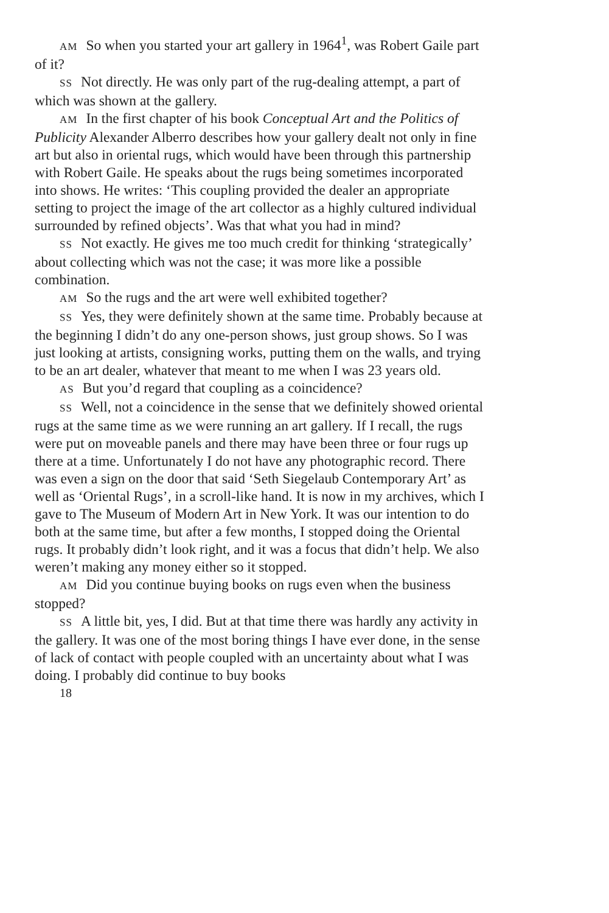AM So when you started your art gallery in 1964<sup>1</sup>, was Robert Gaile part of it?
SS Not directly. He was only part of the rug-dealing attempt, a part of which was shown at the gallery.
AM In the first chapter of his book Conceptual Art and the Politics of Publicity Alexander Alberro describes how your gallery dealt not only in fine art but also in oriental rugs, which would have been through this partnership with Robert Gaile. He speaks about the rugs being sometimes incorporated into shows. He writes: ‘This coupling provided the dealer an appropriate setting to project the image of the art collector as a highly cultured individual surrounded by refined objects’. Was that what you had in mind?
SS Not exactly. He gives me too much credit for thinking ‘strategically’ about collecting which was not the case; it was more like a possible combination.
AM So the rugs and the art were well exhibited together?
SS Yes, they were definitely shown at the same time. Probably because at the beginning I didn’t do any one-person shows, just group shows. So I was just looking at artists, consigning works, putting them on the walls, and trying to be an art dealer, whatever that meant to me when I was 23 years old.
AS But you’d regard that coupling as a coincidence?
SS Well, not a coincidence in the sense that we definitely showed oriental rugs at the same time as we were running an art gallery. If I recall, the rugs were put on moveable panels and there may have been three or four rugs up there at a time. Unfortunately I do not have any photographic record. There was even a sign on the door that said ‘Seth Siegelaub Contemporary Art’ as well as ‘Oriental Rugs’, in a scroll-like hand. It is now in my archives, which I gave to The Museum of Modern Art in New York. It was our intention to do both at the same time, but after a few months, I stopped doing the Oriental rugs. It probably didn’t look right, and it was a focus that didn’t help. We also weren’t making any money either so it stopped.
AM Did you continue buying books on rugs even when the business stopped?
SS A little bit, yes, I did. But at that time there was hardly any activity in the gallery. It was one of the most boring things I have ever done, in the sense of lack of contact with people coupled with an uncertainty about what I was doing. I probably did continue to buy books
18